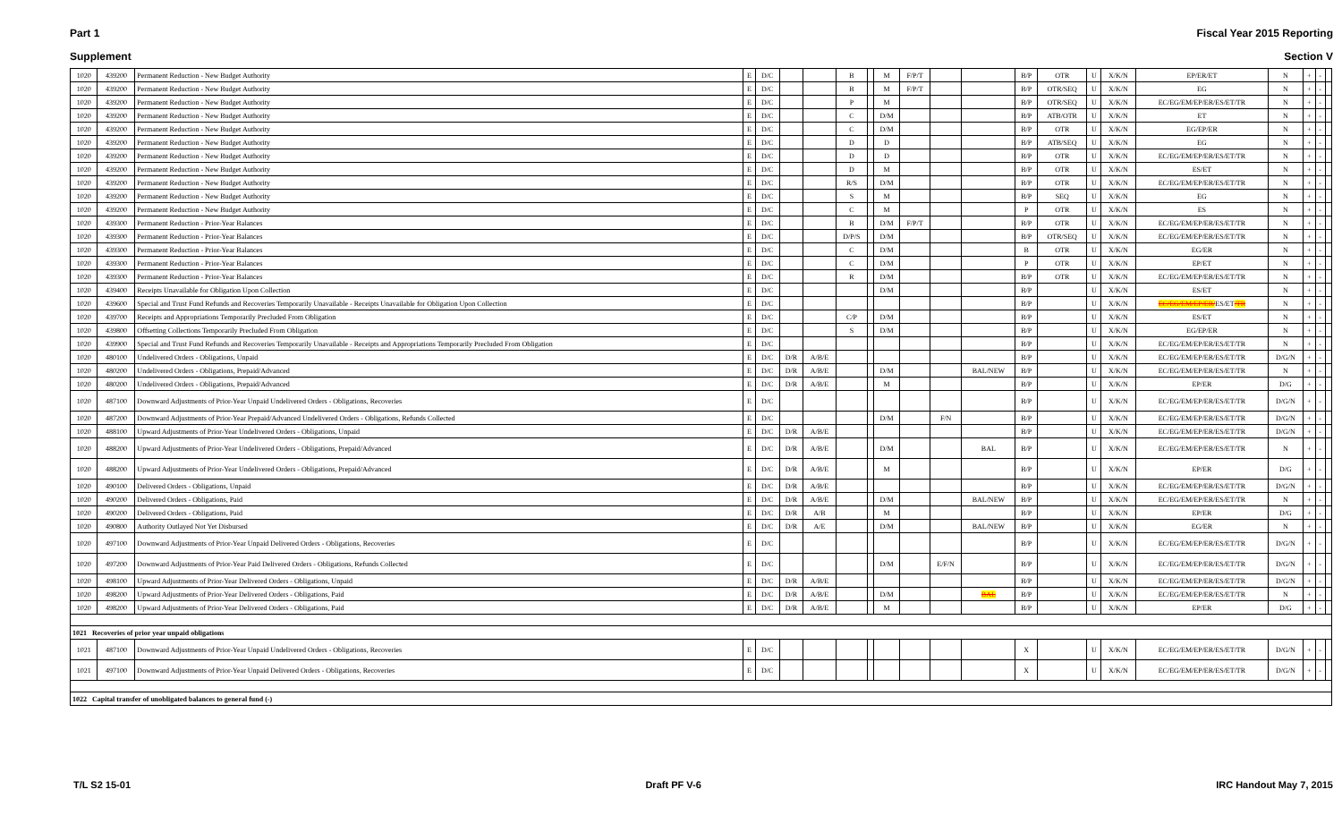Part 1 Fiscal Year 2015 Reporting
Supplement Section V
| 1020 | 439200 | Permanent Reduction - New Budget Authority | E | D/C | | | B | | M | F/P/T | | | B/P | OTR | U | X/K/N | EP/ER/ET | N | + | - | |
| 1020 | 439200 | Permanent Reduction - New Budget Authority | E | D/C | | | B | | M | F/P/T | | | B/P | OTR/SEQ | U | X/K/N | EG | N | + | - | |
| 1020 | 439200 | Permanent Reduction - New Budget Authority | E | D/C | | | P | | M | | | | B/P | OTR/SEQ | U | X/K/N | EC/EG/EM/EP/ER/ES/ET/TR | N | + | - | |
| 1020 | 439200 | Permanent Reduction - New Budget Authority | E | D/C | | | C | | D/M | | | | B/P | ATB/OTR | U | X/K/N | ET | N | + | - | |
| 1020 | 439200 | Permanent Reduction - New Budget Authority | E | D/C | | | C | | D/M | | | | B/P | OTR | U | X/K/N | EG/EP/ER | N | + | - | |
| 1020 | 439200 | Permanent Reduction - New Budget Authority | E | D/C | | | D | | D | | | | B/P | ATB/SEQ | U | X/K/N | EG | N | + | - | |
| 1020 | 439200 | Permanent Reduction - New Budget Authority | E | D/C | | | D | | D | | | | B/P | OTR | U | X/K/N | EC/EG/EM/EP/ER/ES/ET/TR | N | + | - | |
| 1020 | 439200 | Permanent Reduction - New Budget Authority | E | D/C | | | D | | M | | | | B/P | OTR | U | X/K/N | ES/ET | N | + | - | |
| 1020 | 439200 | Permanent Reduction - New Budget Authority | E | D/C | | | R/S | | D/M | | | | B/P | OTR | U | X/K/N | EC/EG/EM/EP/ER/ES/ET/TR | N | + | - | |
| 1020 | 439200 | Permanent Reduction - New Budget Authority | E | D/C | | | S | | M | | | | B/P | SEQ | U | X/K/N | EG | N | + | - | |
| 1020 | 439200 | Permanent Reduction - New Budget Authority | E | D/C | | | C | | M | | | | P | OTR | U | X/K/N | ES | N | + | - | |
| 1020 | 439300 | Permanent Reduction - Prior-Year Balances | E | D/C | | | B | | D/M | F/P/T | | | B/P | OTR | U | X/K/N | EC/EG/EM/EP/ER/ES/ET/TR | N | + | - | |
| 1020 | 439300 | Permanent Reduction - Prior-Year Balances | E | D/C | | | D/P/S | | D/M | | | | B/P | OTR/SEQ | U | X/K/N | EC/EG/EM/EP/ER/ES/ET/TR | N | + | - | |
| 1020 | 439300 | Permanent Reduction - Prior-Year Balances | E | D/C | | | C | | D/M | | | | B | OTR | U | X/K/N | EG/ER | N | + | - | |
| 1020 | 439300 | Permanent Reduction - Prior-Year Balances | E | D/C | | | C | | D/M | | | | P | OTR | U | X/K/N | EP/ET | N | + | - | |
| 1020 | 439300 | Permanent Reduction - Prior-Year Balances | E | D/C | | | R | | D/M | | | | B/P | OTR | U | X/K/N | EC/EG/EM/EP/ER/ES/ET/TR | N | + | - | |
| 1020 | 439400 | Receipts Unavailable for Obligation Upon Collection | E | D/C | | | | | D/M | | | | B/P | | U | X/K/N | ES/ET | N | + | - | |
| 1020 | 439600 | Special and Trust Fund Refunds and Recoveries Temporarily Unavailable - Receipts Unavailable for Obligation Upon Collection | E | D/C | | | | | | | | | B/P | | U | X/K/N | EC/EG/EM/EP/ER/ ES/ET /TR | N | + | - | |
| 1020 | 439700 | Receipts and Appropriations Temporarily Precluded From Obligation | E | D/C | | | C/P | | D/M | | | | B/P | | U | X/K/N | ES/ET | N | + | - | |
| 1020 | 439800 | Offsetting Collections Temporarily Precluded From Obligation | E | D/C | | | S | | D/M | | | | B/P | | U | X/K/N | EG/EP/ER | N | + | - | |
| 1020 | 439900 | Special and Trust Fund Refunds and Recoveries Temporarily Unavailable - Receipts and Appropriations Temporarily Precluded From Obligation | E | D/C | | | | | | | | | B/P | | U | X/K/N | EC/EG/EM/EP/ER/ES/ET/TR | N | + | - | |
| 1020 | 480100 | Undelivered Orders - Obligations, Unpaid | E | D/C | D/R | A/B/E | | | | | | | B/P | | U | X/K/N | EC/EG/EM/EP/ER/ES/ET/TR | D/G/N | + | - | |
| 1020 | 480200 | Undelivered Orders - Obligations, Prepaid/Advanced | E | D/C | D/R | A/B/E | | | D/M | | | BAL/NEW | B/P | | U | X/K/N | EC/EG/EM/EP/ER/ES/ET/TR | N | + | - | |
| 1020 | 480200 | Undelivered Orders - Obligations, Prepaid/Advanced | E | D/C | D/R | A/B/E | | | M | | | | B/P | | U | X/K/N | EP/ER | D/G | + | - | |
| 1020 | 487100 | Downward Adjustments of Prior-Year Unpaid Undelivered Orders - Obligations, Recoveries | E | D/C | | | | | | | | | B/P | | U | X/K/N | EC/EG/EM/EP/ER/ES/ET/TR | D/G/N | + | - | |
| 1020 | 487200 | Downward Adjustments of Prior-Year Prepaid/Advanced Undelivered Orders - Obligations, Refunds Collected | E | D/C | | | | | D/M | | F/N | | B/P | | U | X/K/N | EC/EG/EM/EP/ER/ES/ET/TR | D/G/N | + | - | |
| 1020 | 488100 | Upward Adjustments of Prior-Year Undelivered Orders - Obligations, Unpaid | E | D/C | D/R | A/B/E | | | | | | | B/P | | U | X/K/N | EC/EG/EM/EP/ER/ES/ET/TR | D/G/N | + | - | |
| 1020 | 488200 | Upward Adjustments of Prior-Year Undelivered Orders - Obligations, Prepaid/Advanced | E | D/C | D/R | A/B/E | | | D/M | | | BAL | B/P | | U | X/K/N | EC/EG/EM/EP/ER/ES/ET/TR | N | + | - | |
| 1020 | 488200 | Upward Adjustments of Prior-Year Undelivered Orders - Obligations, Prepaid/Advanced | E | D/C | D/R | A/B/E | | | M | | | | B/P | | U | X/K/N | EP/ER | D/G | + | - | |
| 1020 | 490100 | Delivered Orders - Obligations, Unpaid | E | D/C | D/R | A/B/E | | | | | | | B/P | | U | X/K/N | EC/EG/EM/EP/ER/ES/ET/TR | D/G/N | + | - | |
| 1020 | 490200 | Delivered Orders - Obligations, Paid | E | D/C | D/R | A/B/E | | | D/M | | | BAL/NEW | B/P | | U | X/K/N | EC/EG/EM/EP/ER/ES/ET/TR | N | + | - | |
| 1020 | 490200 | Delivered Orders - Obligations, Paid | E | D/C | D/R | A/B | | | M | | | | B/P | | U | X/K/N | EP/ER | D/G | + | - | |
| 1020 | 490800 | Authority Outlayed Not Yet Disbursed | E | D/C | D/R | A/E | | | D/M | | | BAL/NEW | B/P | | U | X/K/N | EG/ER | N | + | - | |
| 1020 | 497100 | Downward Adjustments of Prior-Year Unpaid Delivered Orders - Obligations, Recoveries | E | D/C | | | | | | | | | B/P | | U | X/K/N | EC/EG/EM/EP/ER/ES/ET/TR | D/G/N | + | - | |
| 1020 | 497200 | Downward Adjustments of Prior-Year Paid Delivered Orders - Obligations, Refunds Collected | E | D/C | | | | | D/M | | E/F/N | | B/P | | U | X/K/N | EC/EG/EM/EP/ER/ES/ET/TR | D/G/N | + | - | |
| 1020 | 498100 | Upward Adjustments of Prior-Year Delivered Orders - Obligations, Unpaid | E | D/C | D/R | A/B/E | | | | | | | B/P | | U | X/K/N | EC/EG/EM/EP/ER/ES/ET/TR | D/G/N | + | - | |
| 1020 | 498200 | Upward Adjustments of Prior-Year Delivered Orders - Obligations, Paid | E | D/C | D/R | A/B/E | | | D/M | | | BAL | B/P | | U | X/K/N | EC/EG/EM/EP/ER/ES/ET/TR | N | + | - | |
| 1020 | 498200 | Upward Adjustments of Prior-Year Delivered Orders - Obligations, Paid | E | D/C | D/R | A/B/E | | | M | | | | B/P | | U | X/K/N | EP/ER | D/G | + | - | |
| 1021 Recoveries of prior year unpaid obligations | | | | | | | | | | | | | | | | | | | | | |
| 1021 | 487100 | Downward Adjustments of Prior-Year Unpaid Undelivered Orders - Obligations, Recoveries | E | D/C | | | | | | | | | X | | U | X/K/N | EC/EG/EM/EP/ER/ES/ET/TR | D/G/N | + | - | |
| 1021 | 497100 | Downward Adjustments of Prior-Year Unpaid Delivered Orders - Obligations, Recoveries | E | D/C | | | | | | | | | X | | U | X/K/N | EC/EG/EM/EP/ER/ES/ET/TR | D/G/N | + | - | |
| 1022 Capital transfer of unobligated balances to general fund (-) | | | | | | | | | | | | | | | | | | | | | |
T/L S2 15-01 Draft PF V-6 IRC Handout May 7, 2015